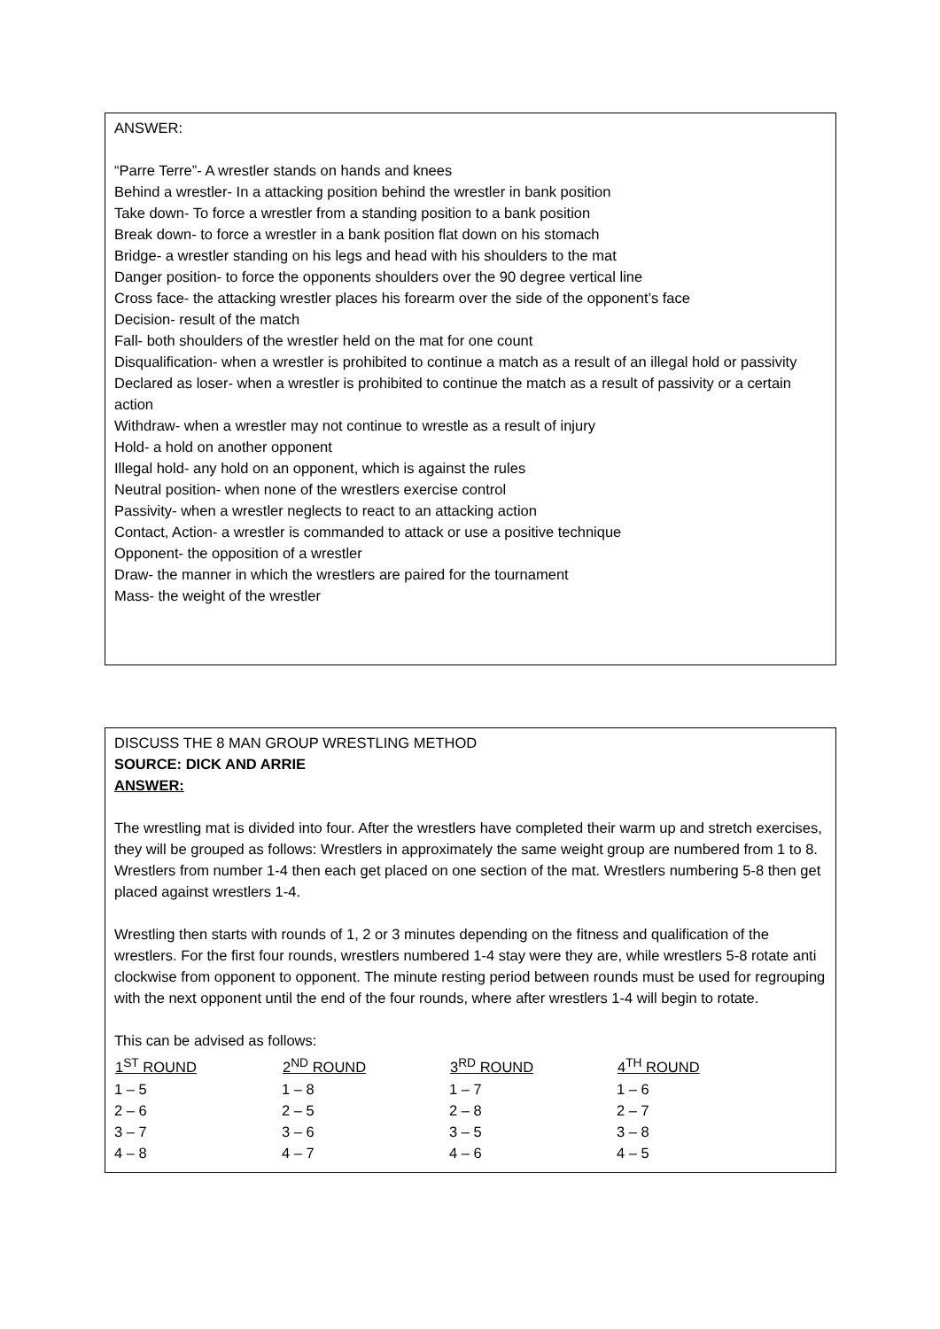ANSWER:
“Parre Terre”- A wrestler stands on hands and knees
Behind a wrestler- In a attacking position behind the wrestler in bank position
Take down- To force a wrestler from a standing position to a bank position
Break down- to force a wrestler in a bank position flat down on his stomach
Bridge- a wrestler standing on his legs and head with his shoulders to the mat
Danger position- to force the opponents shoulders over the 90 degree vertical line
Cross face- the attacking wrestler places his forearm over the side of the opponent’s face
Decision- result of the match
Fall- both shoulders of the wrestler held on the mat for one count
Disqualification- when a wrestler is prohibited to continue a match as a result of an illegal hold or passivity
Declared as loser- when a wrestler is prohibited to continue the match as a result of passivity or a certain action
Withdraw- when a wrestler may not continue to wrestle as a result of injury
Hold- a hold on another opponent
Illegal hold- any hold on an opponent, which is against the rules
Neutral position- when none of the wrestlers exercise control
Passivity- when a wrestler neglects to react to an attacking action
Contact, Action- a wrestler is commanded to attack or use a positive technique
Opponent- the opposition of a wrestler
Draw- the manner in which the wrestlers are paired for the tournament
Mass- the weight of the wrestler
DISCUSS THE 8 MAN GROUP WRESTLING METHOD
SOURCE: DICK AND ARRIE
ANSWER:
The wrestling mat is divided into four. After the wrestlers have completed their warm up and stretch exercises, they will be grouped as follows: Wrestlers in approximately the same weight group are numbered from 1 to 8. Wrestlers from number 1-4 then each get placed on one section of the mat. Wrestlers numbering 5-8 then get placed against wrestlers 1-4.
Wrestling then starts with rounds of 1, 2 or 3 minutes depending on the fitness and qualification of the wrestlers. For the first four rounds, wrestlers numbered 1-4 stay were they are, while wrestlers 5-8 rotate anti clockwise from opponent to opponent. The minute resting period between rounds must be used for regrouping with the next opponent until the end of the four rounds, where after wrestlers 1-4 will begin to rotate.
This can be advised as follows:
| 1<sup>ST</sup> ROUND | 2<sup>ND</sup> ROUND | 3<sup>RD</sup> ROUND | 4<sup>TH</sup> ROUND |
| --- | --- | --- | --- |
| 1 – 5 | 1 – 8 | 1 – 7 | 1 – 6 |
| 2 – 6 | 2 – 5 | 2 – 8 | 2 – 7 |
| 3 – 7 | 3 – 6 | 3 – 5 | 3 – 8 |
| 4 – 8 | 4 – 7 | 4 – 6 | 4 – 5 |